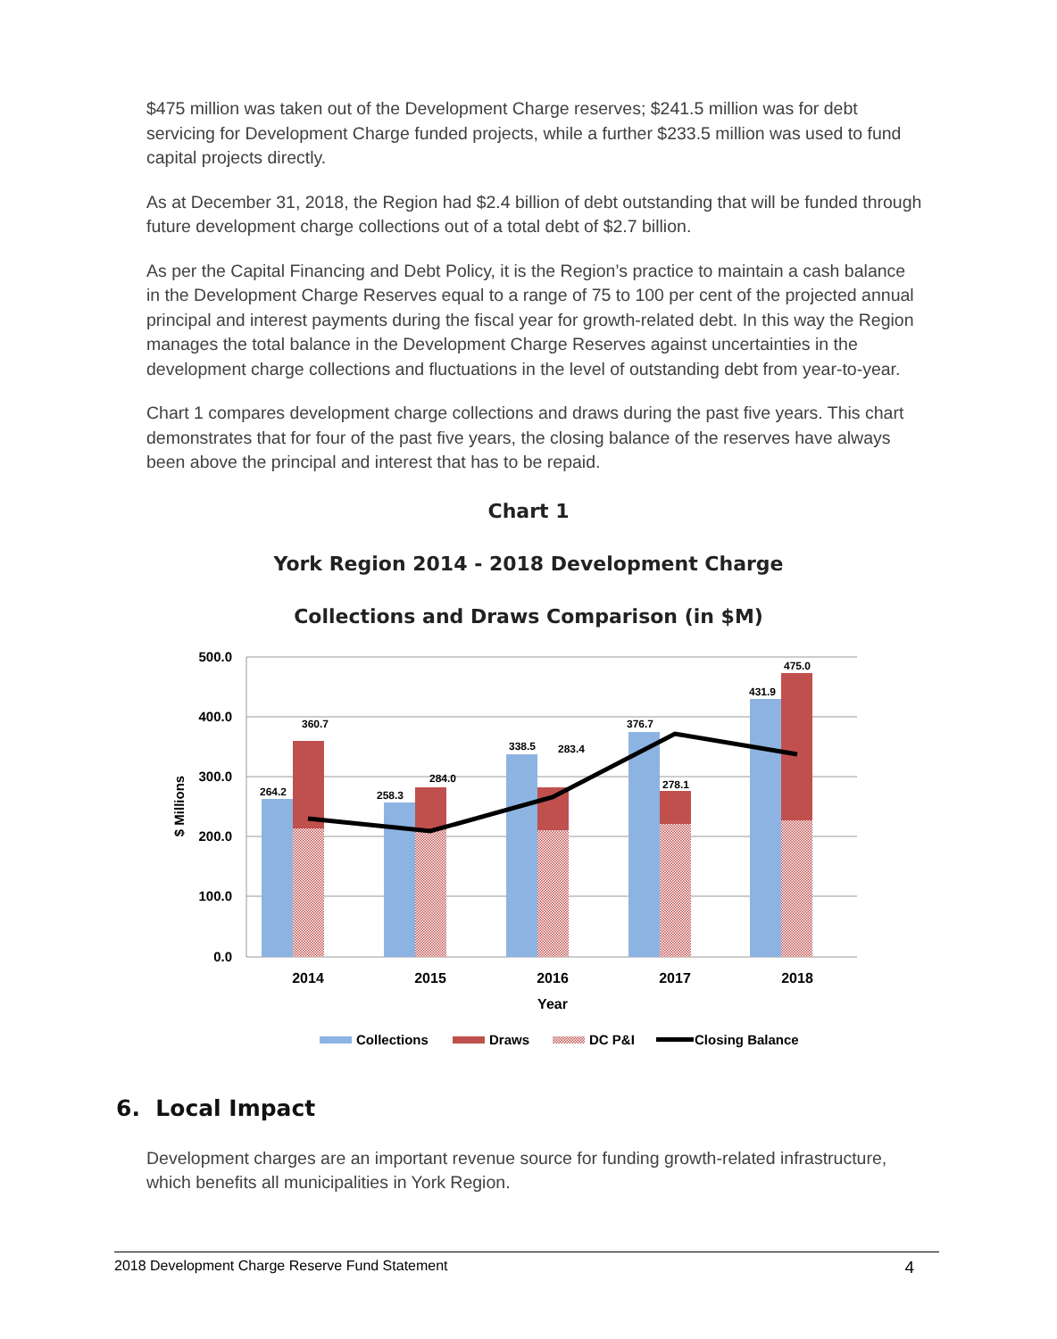$475 million was taken out of the Development Charge reserves; $241.5 million was for debt servicing for Development Charge funded projects, while a further $233.5 million was used to fund capital projects directly.
As at December 31, 2018, the Region had $2.4 billion of debt outstanding that will be funded through future development charge collections out of a total debt of $2.7 billion.
As per the Capital Financing and Debt Policy, it is the Region’s practice to maintain a cash balance in the Development Charge Reserves equal to a range of 75 to 100 per cent of the projected annual principal and interest payments during the fiscal year for growth-related debt. In this way the Region manages the total balance in the Development Charge Reserves against uncertainties in the development charge collections and fluctuations in the level of outstanding debt from year-to-year.
Chart 1 compares development charge collections and draws during the past five years. This chart demonstrates that for four of the past five years, the closing balance of the reserves have always been above the principal and interest that has to be repaid.
Chart 1
York Region 2014 - 2018 Development Charge
Collections and Draws Comparison (in $M)
500.0
400.0
300.0
200.0
100.0
0.0
$ Millions
264.2
360.7
258.3
284.0
338.5
283.4
376.7
278.1
431.9
475.0
2014
2015
2016
2017
2018
Year
Collections
Draws
DC P&I
Closing Balance
6. Local Impact
Development charges are an important revenue source for funding growth-related infrastructure, which benefits all municipalities in York Region.
2018 Development Charge Reserve Fund Statement 4